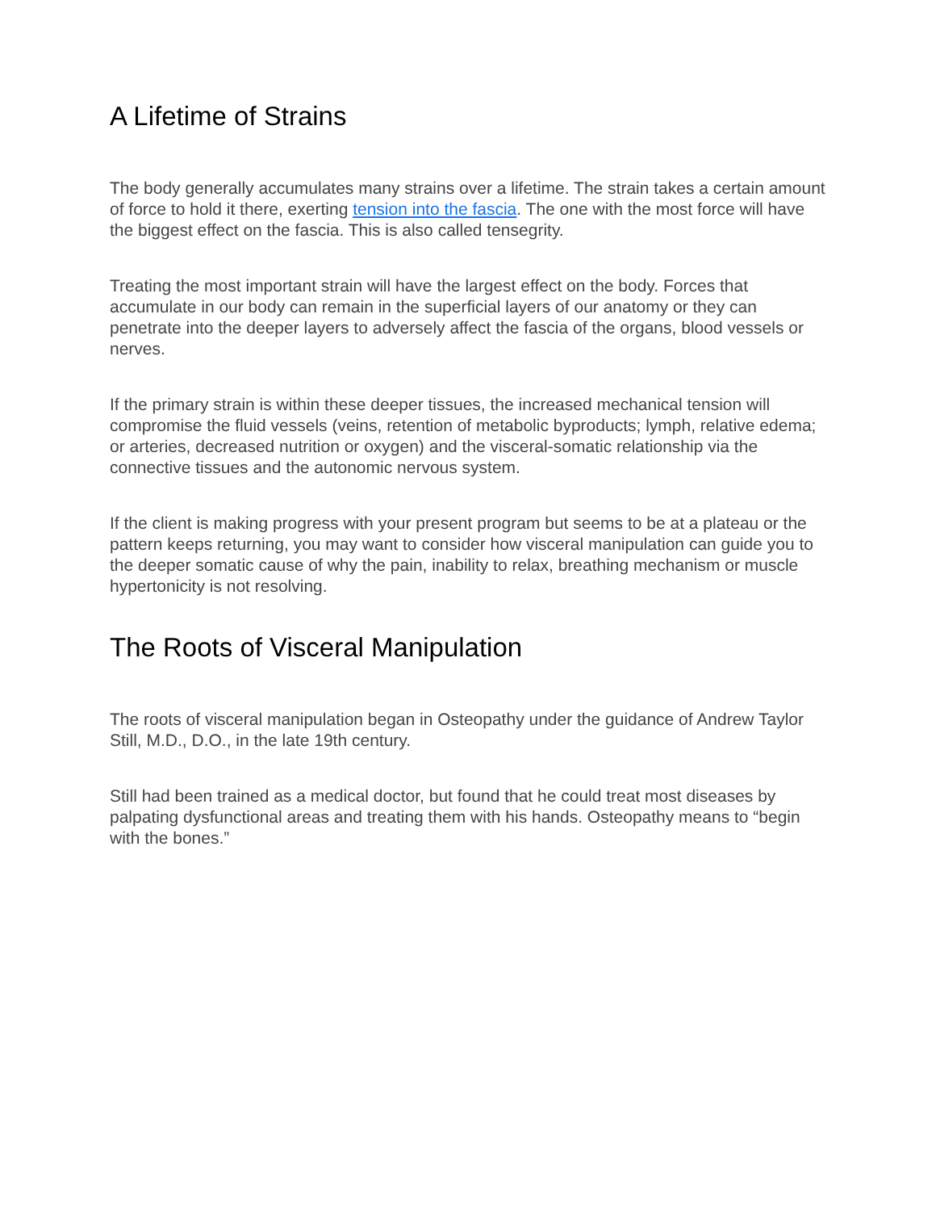A Lifetime of Strains
The body generally accumulates many strains over a lifetime. The strain takes a certain amount of force to hold it there, exerting tension into the fascia. The one with the most force will have the biggest effect on the fascia. This is also called tensegrity.
Treating the most important strain will have the largest effect on the body. Forces that accumulate in our body can remain in the superficial layers of our anatomy or they can penetrate into the deeper layers to adversely affect the fascia of the organs, blood vessels or nerves.
If the primary strain is within these deeper tissues, the increased mechanical tension will compromise the fluid vessels (veins, retention of metabolic byproducts; lymph, relative edema; or arteries, decreased nutrition or oxygen) and the visceral-somatic relationship via the connective tissues and the autonomic nervous system.
If the client is making progress with your present program but seems to be at a plateau or the pattern keeps returning, you may want to consider how visceral manipulation can guide you to the deeper somatic cause of why the pain, inability to relax, breathing mechanism or muscle hypertonicity is not resolving.
The Roots of Visceral Manipulation
The roots of visceral manipulation began in Osteopathy under the guidance of Andrew Taylor Still, M.D., D.O., in the late 19th century.
Still had been trained as a medical doctor, but found that he could treat most diseases by palpating dysfunctional areas and treating them with his hands. Osteopathy means to “begin with the bones.”